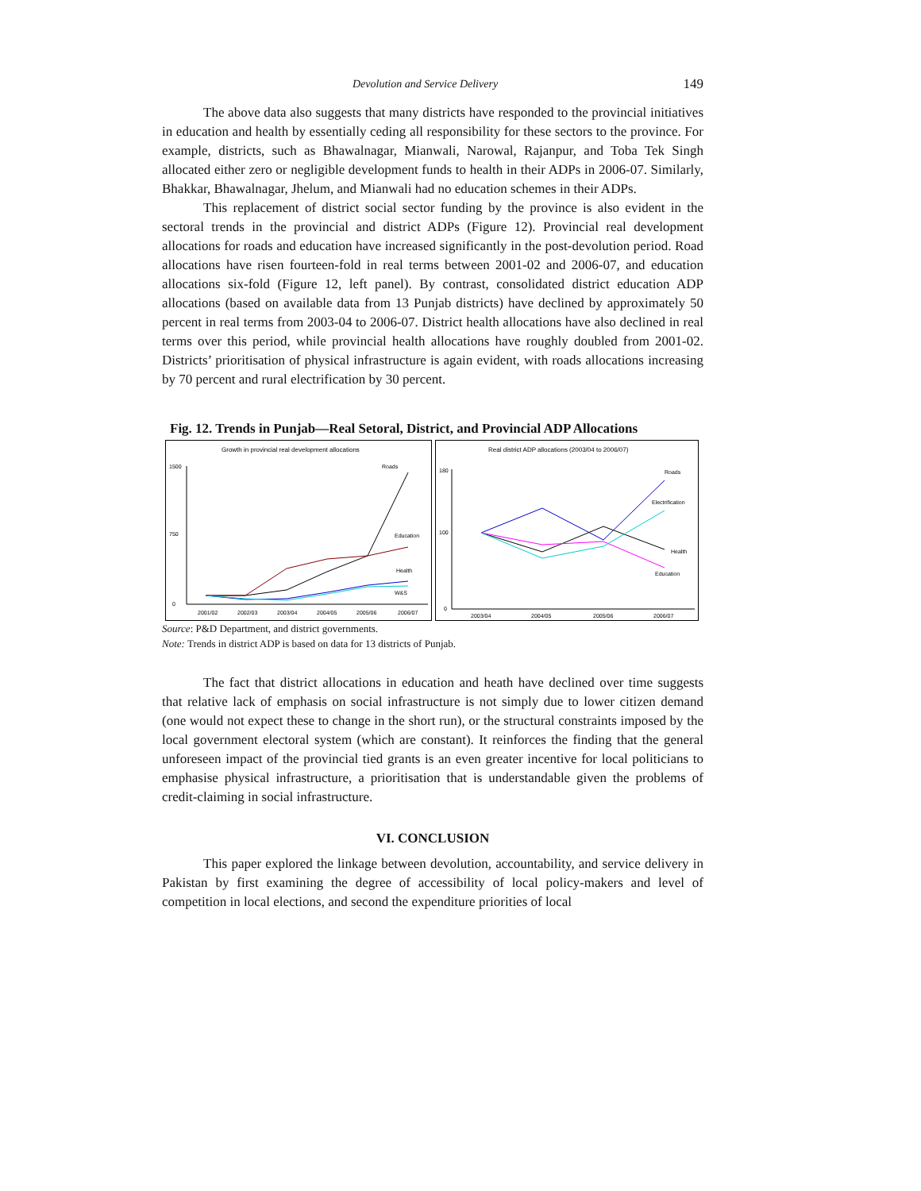Devolution and Service Delivery 149
The above data also suggests that many districts have responded to the provincial initiatives in education and health by essentially ceding all responsibility for these sectors to the province. For example, districts, such as Bhawalnagar, Mianwali, Narowal, Rajanpur, and Toba Tek Singh allocated either zero or negligible development funds to health in their ADPs in 2006-07. Similarly, Bhakkar, Bhawalnagar, Jhelum, and Mianwali had no education schemes in their ADPs.
This replacement of district social sector funding by the province is also evident in the sectoral trends in the provincial and district ADPs (Figure 12). Provincial real development allocations for roads and education have increased significantly in the post-devolution period. Road allocations have risen fourteen-fold in real terms between 2001-02 and 2006-07, and education allocations six-fold (Figure 12, left panel). By contrast, consolidated district education ADP allocations (based on available data from 13 Punjab districts) have declined by approximately 50 percent in real terms from 2003-04 to 2006-07. District health allocations have also declined in real terms over this period, while provincial health allocations have roughly doubled from 2001-02. Districts’ prioritisation of physical infrastructure is again evident, with roads allocations increasing by 70 percent and rural electrification by 30 percent.
Fig. 12. Trends in Punjab—Real Setoral, District, and Provincial ADP Allocations
Growth in provincial real development allocations
1500
0
750
2001/02
2002/03
2003/04
2004/05
2005/06
2006/07
Roads
Education
Health
W&S
Real district ADP allocations (2003/04 to 2006/07)
180
100
0
2003/04
2004/05
2005/06
2006/07
Roads
Electrification
Health
Education
Source: P&D Department, and district governments.
Note: Trends in district ADP is based on data for 13 districts of Punjab.
The fact that district allocations in education and heath have declined over time suggests that relative lack of emphasis on social infrastructure is not simply due to lower citizen demand (one would not expect these to change in the short run), or the structural constraints imposed by the local government electoral system (which are constant). It reinforces the finding that the general unforeseen impact of the provincial tied grants is an even greater incentive for local politicians to emphasise physical infrastructure, a prioritisation that is understandable given the problems of credit-claiming in social infrastructure.
VI. CONCLUSION
This paper explored the linkage between devolution, accountability, and service delivery in Pakistan by first examining the degree of accessibility of local policy-makers and level of competition in local elections, and second the expenditure priorities of local